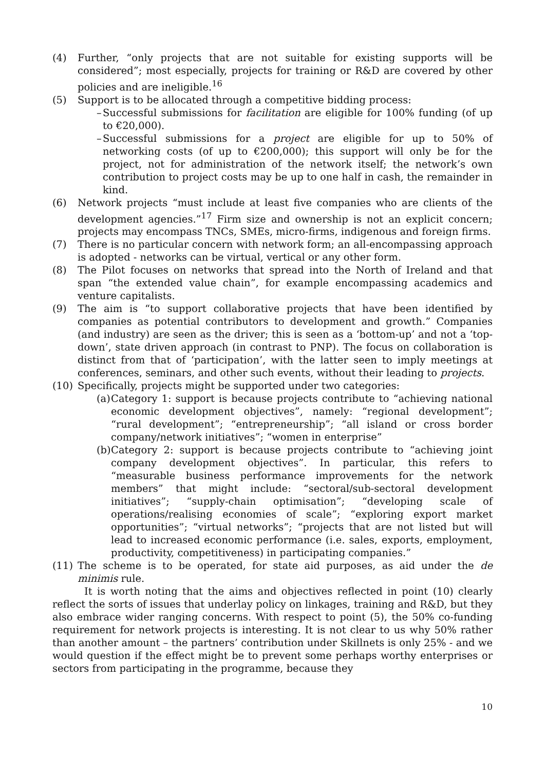(4) Further, “only projects that are not suitable for existing supports will be considered”; most especially, projects for training or R&D are covered by other policies and are ineligible.<sup>16</sup>
(5) Support is to be allocated through a competitive bidding process:
– Successful submissions for facilitation are eligible for 100% funding (of up to €20,000).
– Successful submissions for a project are eligible for up to 50% of networking costs (of up to €200,000); this support will only be for the project, not for administration of the network itself; the network’s own contribution to project costs may be up to one half in cash, the remainder in kind.
(6) Network projects “must include at least five companies who are clients of the development agencies.”<sup>17</sup> Firm size and ownership is not an explicit concern; projects may encompass TNCs, SMEs, micro-firms, indigenous and foreign firms.
(7) There is no particular concern with network form; an all-encompassing approach is adopted - networks can be virtual, vertical or any other form.
(8) The Pilot focuses on networks that spread into the North of Ireland and that span “the extended value chain”, for example encompassing academics and venture capitalists.
(9) The aim is “to support collaborative projects that have been identified by companies as potential contributors to development and growth.” Companies (and industry) are seen as the driver; this is seen as a ‘bottom-up’ and not a ‘top-down’, state driven approach (in contrast to PNP). The focus on collaboration is distinct from that of ‘participation’, with the latter seen to imply meetings at conferences, seminars, and other such events, without their leading to projects.
(10) Specifically, projects might be supported under two categories:
(a)
Category 1: support is because projects contribute to “achieving national economic development objectives”, namely: “regional development”; “rural development”; “entrepreneurship”; “all island or cross border company/network initiatives”; “women in enterprise”
(b)
Category 2: support is because projects contribute to “achieving joint company development objectives”. In particular, this refers to “measurable business performance improvements for the network members” that might include: “sectoral/sub-sectoral development initiatives”; “supply-chain optimisation”; “developing scale of operations/realising economies of scale”; “exploring export market opportunities”; “virtual networks”; “projects that are not listed but will lead to increased economic performance (i.e. sales, exports, employment, productivity, competitiveness) in participating companies.”
(11) The scheme is to be operated, for state aid purposes, as aid under the de minimis rule.
It is worth noting that the aims and objectives reflected in point (10) clearly reflect the sorts of issues that underlay policy on linkages, training and R&D, but they also embrace wider ranging concerns. With respect to point (5), the 50% co-funding requirement for network projects is interesting. It is not clear to us why 50% rather than another amount – the partners’ contribution under Skillnets is only 25% - and we would question if the effect might be to prevent some perhaps worthy enterprises or sectors from participating in the programme, because they
10